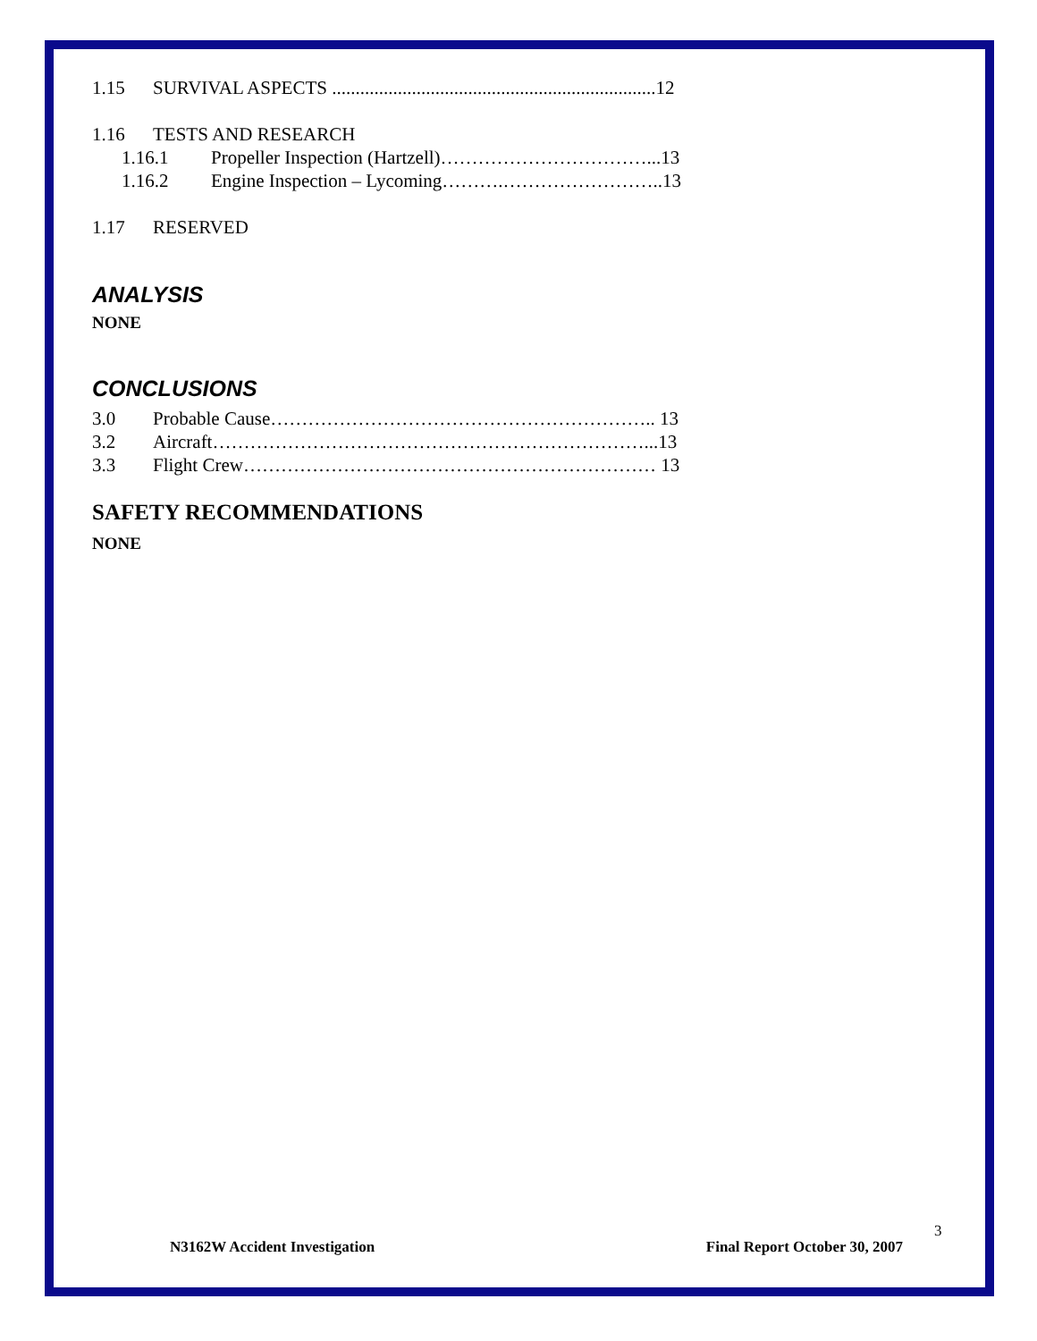1.15 SURVIVAL ASPECTS .....................................................................12
1.16 TESTS AND RESEARCH
1.16.1 Propeller Inspection (Hartzell)……………………………...13
1.16.2 Engine Inspection – Lycoming……….……………………..13
1.17 RESERVED
ANALYSIS
NONE
CONCLUSIONS
3.0 Probable Cause…………………………………………………….. 13
3.2 Aircraft……………………………………………………………...13
3.3 Flight Crew………………………………………………………… 13
SAFETY RECOMMENDATIONS
NONE
3
N3162W Accident Investigation Final Report October 30, 2007